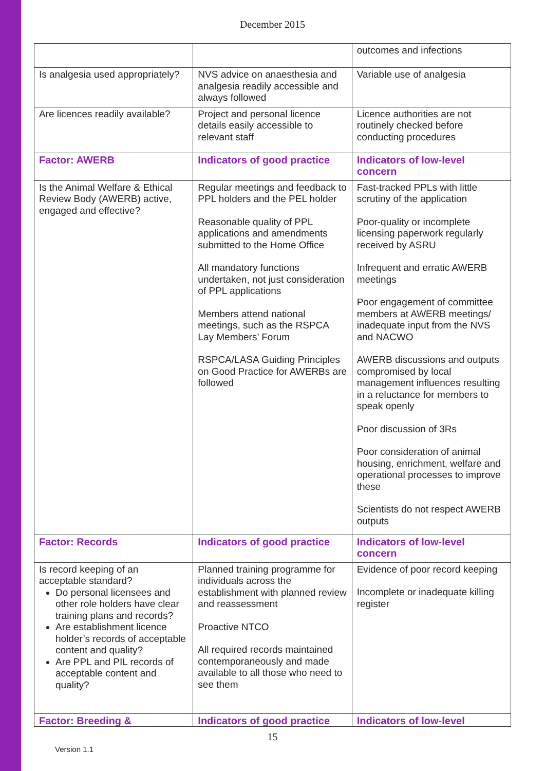December 2015
| | | outcomes and infections |
| Is analgesia used appropriately? | NVS advice on anaesthesia and analgesia readily accessible and always followed | Variable use of analgesia |
| Are licences readily available? | Project and personal licence details easily accessible to relevant staff | Licence authorities are not routinely checked before conducting procedures |
| Factor: AWERB | Indicators of good practice | Indicators of low-level concern |
| Is the Animal Welfare & Ethical Review Body (AWERB) active, engaged and effective? | Regular meetings and feedback to PPL holders and the PEL holder Reasonable quality of PPL applications and amendments submitted to the Home Office All mandatory functions undertaken, not just consideration of PPL applications Members attend national meetings, such as the RSPCA Lay Members’ Forum RSPCA/LASA Guiding Principles on Good Practice for AWERBs are followed | Fast-tracked PPLs with little scrutiny of the application Poor-quality or incomplete licensing paperwork regularly received by ASRU Infrequent and erratic AWERB meetings Poor engagement of committee members at AWERB meetings/ inadequate input from the NVS and NACWO AWERB discussions and outputs compromised by local management influences resulting in a reluctance for members to speak openly Poor discussion of 3Rs Poor consideration of animal housing, enrichment, welfare and operational processes to improve these Scientists do not respect AWERB outputs |
| Factor: Records | Indicators of good practice | Indicators of low-level concern |
| Is record keeping of an acceptable standard? Do personal licensees and other role holders have clear training plans and records? Are establishment licence holder’s records of acceptable content and quality? Are PPL and PIL records of acceptable content and quality? | Planned training programme for individuals across the establishment with planned review and reassessment Proactive NTCO All required records maintained contemporaneously and made available to all those who need to see them | Evidence of poor record keeping Incomplete or inadequate killing register |
| Factor: Breeding & | Indicators of good practice | Indicators of low-level |
15
Version 1.1